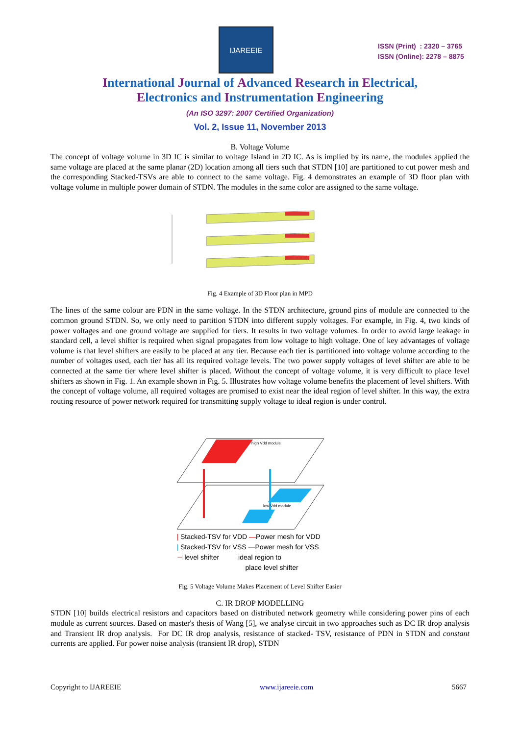IJAREEIE
ISSN (Print) : 2320 – 3765
ISSN (Online): 2278 – 8875
International Journal of Advanced Research in Electrical,
Electronics and Instrumentation Engineering
(An ISO 3297: 2007 Certified Organization)
Vol. 2, Issue 11, November 2013
B. Voltage Volume
The concept of voltage volume in 3D IC is similar to voltage Island in 2D IC. As is implied by its name, the modules applied the same voltage are placed at the same planar (2D) location among all tiers such that STDN [10] are partitioned to cut power mesh and the corresponding Stacked-TSVs are able to connect to the same voltage. Fig. 4 demonstrates an example of 3D floor plan with voltage volume in multiple power domain of STDN. The modules in the same color are assigned to the same voltage.
Fig. 4 Example of 3D Floor plan in MPD
The lines of the same colour are PDN in the same voltage. In the STDN architecture, ground pins of module are connected to the common ground STDN. So, we only need to partition STDN into different supply voltages. For example, in Fig. 4, two kinds of power voltages and one ground voltage are supplied for tiers. It results in two voltage volumes. In order to avoid large leakage in standard cell, a level shifter is required when signal propagates from low voltage to high voltage. One of key advantages of voltage volume is that level shifters are easily to be placed at any tier. Because each tier is partitioned into voltage volume according to the number of voltages used, each tier has all its required voltage levels. The two power supply voltages of level shifter are able to be connected at the same tier where level shifter is placed. Without the concept of voltage volume, it is very difficult to place level shifters as shown in Fig. 1. An example shown in Fig. 5. Illustrates how voltage volume benefits the placement of level shifters. With the concept of voltage volume, all required voltages are promised to exist near the ideal region of level shifter. In this way, the extra routing resource of power network required for transmitting supply voltage to ideal region is under control.
high Vdd module
low Vdd module
| Stacked-TSV for VDD —Power mesh for VDD
| Stacked-TSV for VSS —Power mesh for VSS
⊣ level shifter ideal region to
place level shifter
Fig. 5 Voltage Volume Makes Placement of Level Shifter Easier
C. IR DROP MODELLING
STDN [10] builds electrical resistors and capacitors based on distributed network geometry while considering power pins of each module as current sources. Based on master's thesis of Wang [5], we analyse circuit in two approaches such as DC IR drop analysis and Transient IR drop analysis. For DC IR drop analysis, resistance of stacked- TSV, resistance of PDN in STDN and constant currents are applied. For power noise analysis (transient IR drop), STDN
Copyright to IJAREEIE www.ijareeie.com 5667